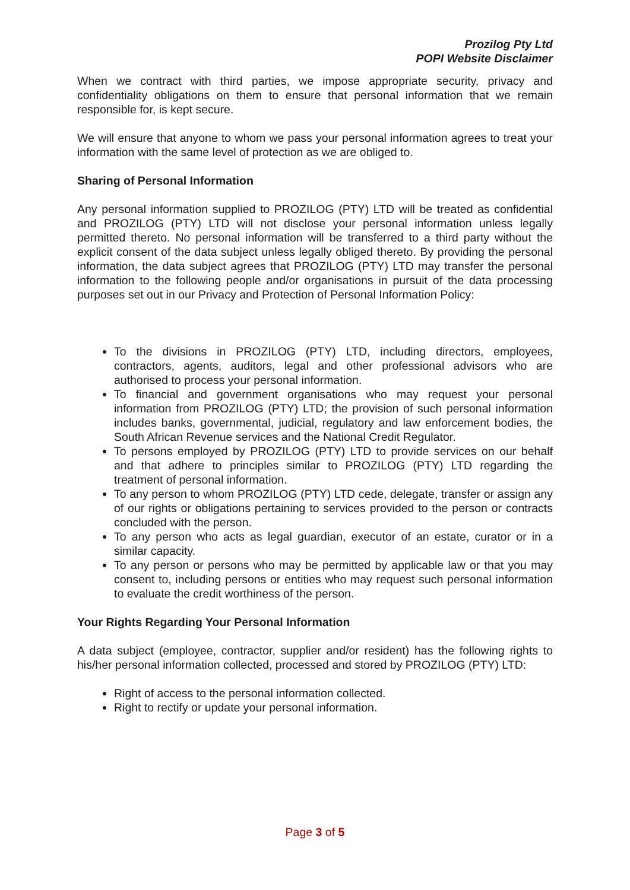Prozilog Pty Ltd
POPI Website Disclaimer
When we contract with third parties, we impose appropriate security, privacy and confidentiality obligations on them to ensure that personal information that we remain responsible for, is kept secure.
We will ensure that anyone to whom we pass your personal information agrees to treat your information with the same level of protection as we are obliged to.
Sharing of Personal Information
Any personal information supplied to PROZILOG (PTY) LTD will be treated as confidential and PROZILOG (PTY) LTD will not disclose your personal information unless legally permitted thereto. No personal information will be transferred to a third party without the explicit consent of the data subject unless legally obliged thereto. By providing the personal information, the data subject agrees that PROZILOG (PTY) LTD may transfer the personal information to the following people and/or organisations in pursuit of the data processing purposes set out in our Privacy and Protection of Personal Information Policy:
To the divisions in PROZILOG (PTY) LTD, including directors, employees, contractors, agents, auditors, legal and other professional advisors who are authorised to process your personal information.
To financial and government organisations who may request your personal information from PROZILOG (PTY) LTD; the provision of such personal information includes banks, governmental, judicial, regulatory and law enforcement bodies, the South African Revenue services and the National Credit Regulator.
To persons employed by PROZILOG (PTY) LTD to provide services on our behalf and that adhere to principles similar to PROZILOG (PTY) LTD regarding the treatment of personal information.
To any person to whom PROZILOG (PTY) LTD cede, delegate, transfer or assign any of our rights or obligations pertaining to services provided to the person or contracts concluded with the person.
To any person who acts as legal guardian, executor of an estate, curator or in a similar capacity.
To any person or persons who may be permitted by applicable law or that you may consent to, including persons or entities who may request such personal information to evaluate the credit worthiness of the person.
Your Rights Regarding Your Personal Information
A data subject (employee, contractor, supplier and/or resident) has the following rights to his/her personal information collected, processed and stored by PROZILOG (PTY) LTD:
Right of access to the personal information collected.
Right to rectify or update your personal information.
Page 3 of 5